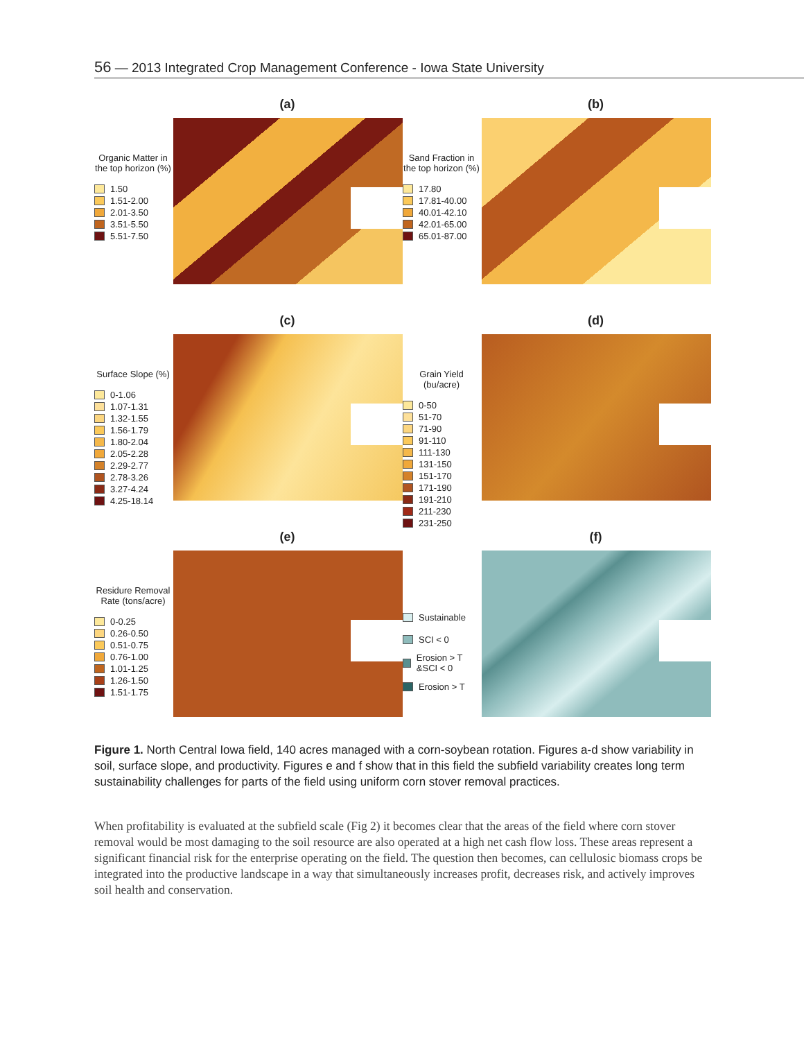56 — 2013 Integrated Crop Management Conference - Iowa State University
Organic Matter in the top horizon (%)
1.50
1.51-2.00
2.01-3.50
3.51-5.50
5.51-7.50
(a)
Sand Fraction in the top horizon (%)
17.80
17.81-40.00
40.01-42.10
42.01-65.00
65.01-87.00
(b)
Surface Slope (%)
0-1.06
1.07-1.31
1.32-1.55
1.56-1.79
1.80-2.04
2.05-2.28
2.29-2.77
2.78-3.26
3.27-4.24
4.25-18.14
(c)
Grain Yield (bu/acre)
0-50
51-70
71-90
91-110
111-130
131-150
151-170
171-190
191-210
211-230
231-250
(d)
Residure Removal Rate (tons/acre)
0-0.25
0.26-0.50
0.51-0.75
0.76-1.00
1.01-1.25
1.26-1.50
1.51-1.75
(e)
Sustainable
SCI < 0
Erosion > T &SCI < 0
Erosion > T
(f)
Figure 1. North Central Iowa field, 140 acres managed with a corn-soybean rotation. Figures a-d show variability in soil, surface slope, and productivity. Figures e and f show that in this field the subfield variability creates long term sustainability challenges for parts of the field using uniform corn stover removal practices.
When profitability is evaluated at the subfield scale (Fig 2) it becomes clear that the areas of the field where corn stover removal would be most damaging to the soil resource are also operated at a high net cash flow loss. These areas represent a significant financial risk for the enterprise operating on the field. The question then becomes, can cellulosic biomass crops be integrated into the productive landscape in a way that simultaneously increases profit, decreases risk, and actively improves soil health and conservation.